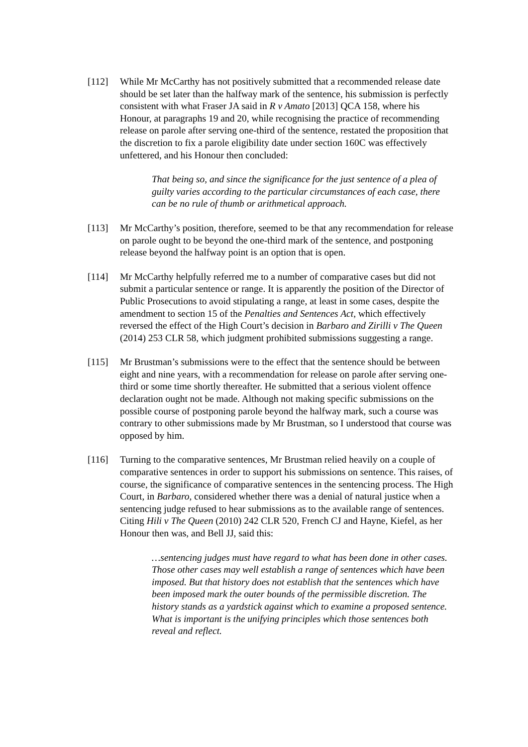[112] While Mr McCarthy has not positively submitted that a recommended release date should be set later than the halfway mark of the sentence, his submission is perfectly consistent with what Fraser JA said in R v Amato [2013] QCA 158, where his Honour, at paragraphs 19 and 20, while recognising the practice of recommending release on parole after serving one-third of the sentence, restated the proposition that the discretion to fix a parole eligibility date under section 160C was effectively unfettered, and his Honour then concluded:
That being so, and since the significance for the just sentence of a plea of guilty varies according to the particular circumstances of each case, there can be no rule of thumb or arithmetical approach.
[113] Mr McCarthy’s position, therefore, seemed to be that any recommendation for release on parole ought to be beyond the one-third mark of the sentence, and postponing release beyond the halfway point is an option that is open.
[114] Mr McCarthy helpfully referred me to a number of comparative cases but did not submit a particular sentence or range. It is apparently the position of the Director of Public Prosecutions to avoid stipulating a range, at least in some cases, despite the amendment to section 15 of the Penalties and Sentences Act, which effectively reversed the effect of the High Court’s decision in Barbaro and Zirilli v The Queen (2014) 253 CLR 58, which judgment prohibited submissions suggesting a range.
[115] Mr Brustman’s submissions were to the effect that the sentence should be between eight and nine years, with a recommendation for release on parole after serving one-third or some time shortly thereafter. He submitted that a serious violent offence declaration ought not be made. Although not making specific submissions on the possible course of postponing parole beyond the halfway mark, such a course was contrary to other submissions made by Mr Brustman, so I understood that course was opposed by him.
[116] Turning to the comparative sentences, Mr Brustman relied heavily on a couple of comparative sentences in order to support his submissions on sentence. This raises, of course, the significance of comparative sentences in the sentencing process. The High Court, in Barbaro, considered whether there was a denial of natural justice when a sentencing judge refused to hear submissions as to the available range of sentences. Citing Hili v The Queen (2010) 242 CLR 520, French CJ and Hayne, Kiefel, as her Honour then was, and Bell JJ, said this:
…sentencing judges must have regard to what has been done in other cases. Those other cases may well establish a range of sentences which have been imposed. But that history does not establish that the sentences which have been imposed mark the outer bounds of the permissible discretion. The history stands as a yardstick against which to examine a proposed sentence. What is important is the unifying principles which those sentences both reveal and reflect.